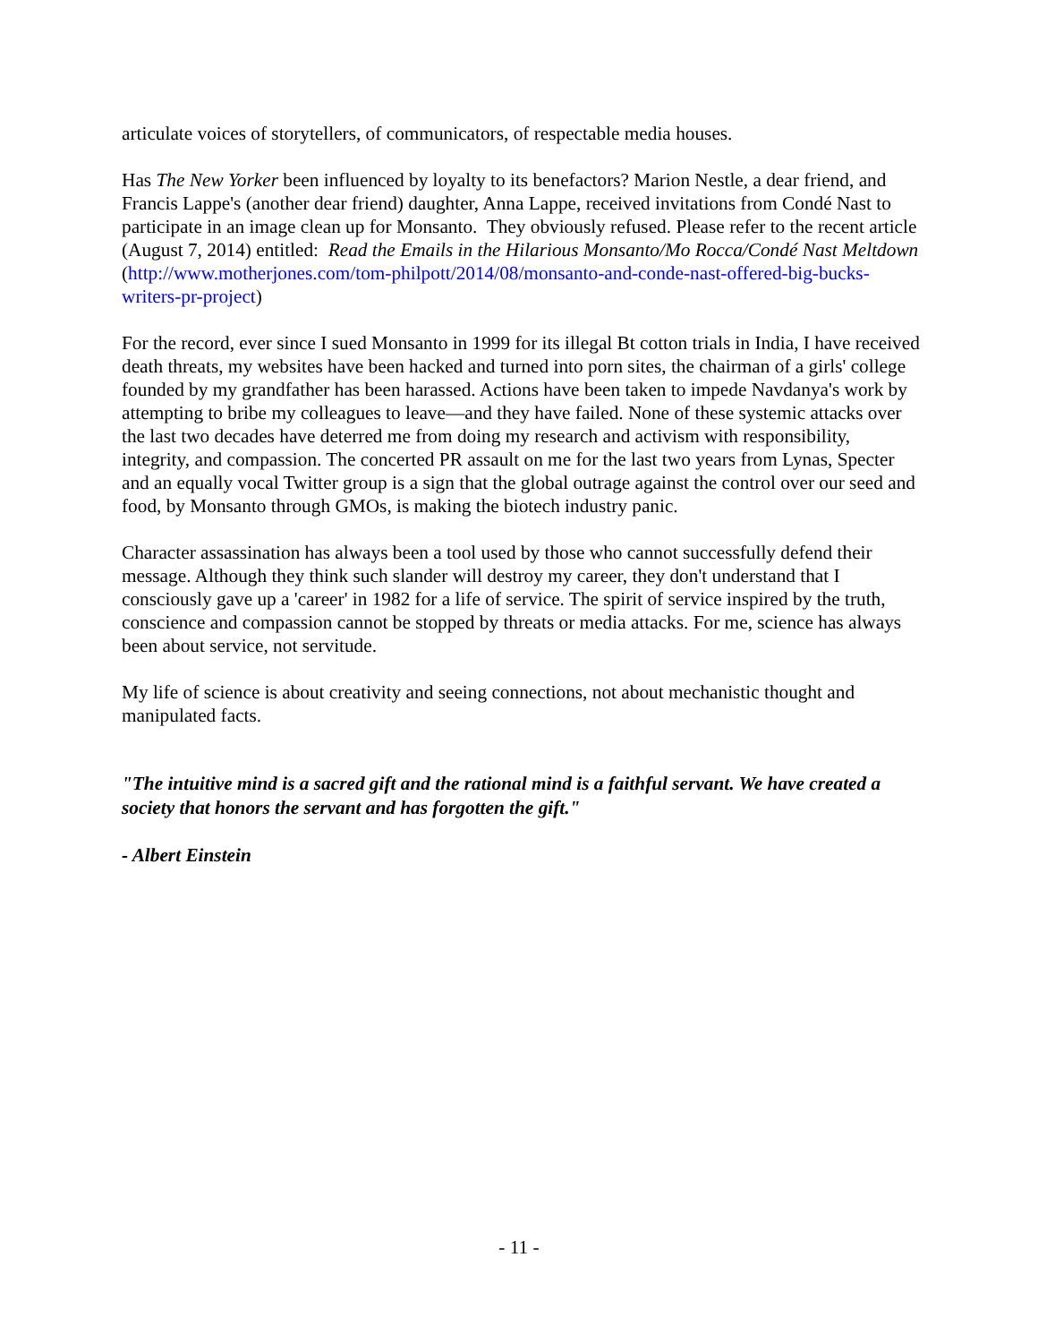articulate voices of storytellers, of communicators, of respectable media houses.
Has The New Yorker been influenced by loyalty to its benefactors? Marion Nestle, a dear friend, and Francis Lappe's (another dear friend) daughter, Anna Lappe, received invitations from Condé Nast to participate in an image clean up for Monsanto. They obviously refused. Please refer to the recent article (August 7, 2014) entitled: Read the Emails in the Hilarious Monsanto/Mo Rocca/Condé Nast Meltdown (http://www.motherjones.com/tom-philpott/2014/08/monsanto-and-conde-nast-offered-big-bucks-writers-pr-project)
For the record, ever since I sued Monsanto in 1999 for its illegal Bt cotton trials in India, I have received death threats, my websites have been hacked and turned into porn sites, the chairman of a girls' college founded by my grandfather has been harassed. Actions have been taken to impede Navdanya's work by attempting to bribe my colleagues to leave—and they have failed. None of these systemic attacks over the last two decades have deterred me from doing my research and activism with responsibility, integrity, and compassion. The concerted PR assault on me for the last two years from Lynas, Specter and an equally vocal Twitter group is a sign that the global outrage against the control over our seed and food, by Monsanto through GMOs, is making the biotech industry panic.
Character assassination has always been a tool used by those who cannot successfully defend their message. Although they think such slander will destroy my career, they don't understand that I consciously gave up a 'career' in 1982 for a life of service. The spirit of service inspired by the truth, conscience and compassion cannot be stopped by threats or media attacks. For me, science has always been about service, not servitude.
My life of science is about creativity and seeing connections, not about mechanistic thought and manipulated facts.
"The intuitive mind is a sacred gift and the rational mind is a faithful servant. We have created a society that honors the servant and has forgotten the gift."
- Albert Einstein
- 11 -